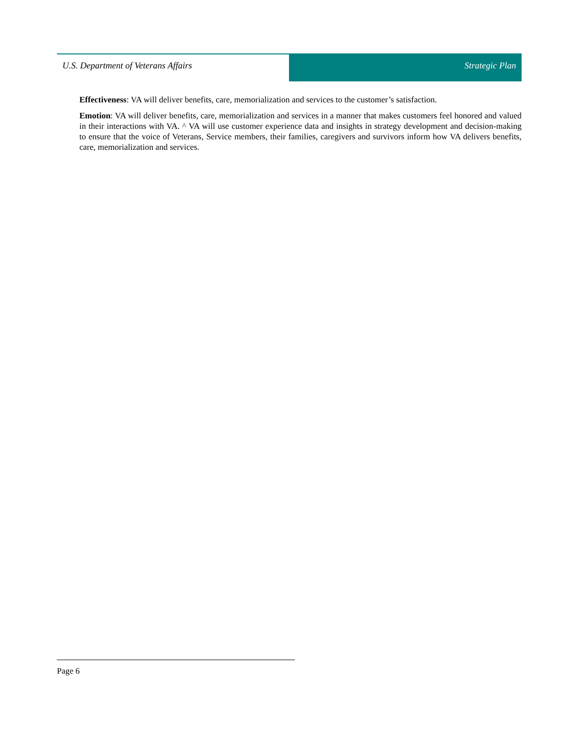U.S. Department of Veterans Affairs
Strategic Plan
Effectiveness: VA will deliver benefits, care, memorialization and services to the customer’s satisfaction.
Emotion: VA will deliver benefits, care, memorialization and services in a manner that makes customers feel honored and valued in their interactions with VA. ^ VA will use customer experience data and insights in strategy development and decision-making to ensure that the voice of Veterans, Service members, their families, caregivers and survivors inform how VA delivers benefits, care, memorialization and services.
Page 6